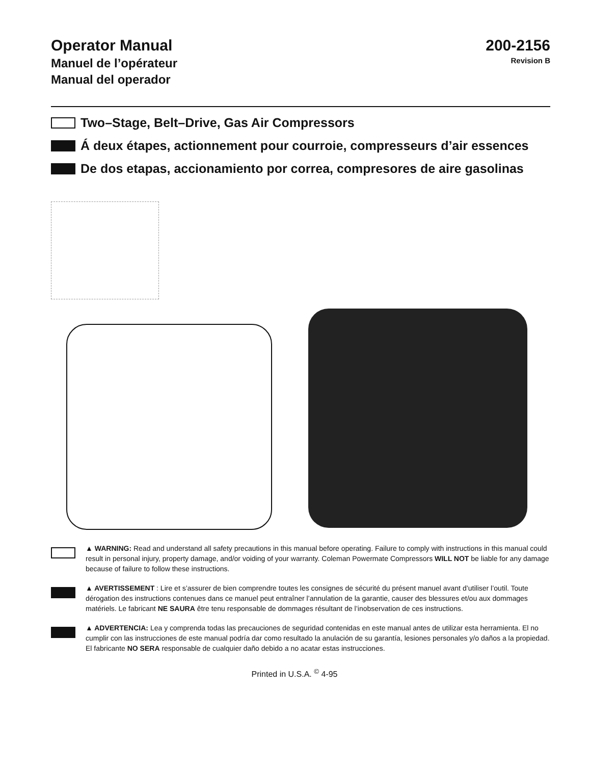Operator Manual
Manuel de l’opérateur
Manual del operador
200-2156
Revision B
Two–Stage, Belt–Drive, Gas Air Compressors
Á deux étapes, actionnement pour courroie, compresseurs d’air essences
De dos etapas, accionamiento por correa, compresores de aire gasolinas
▲ WARNING: Read and understand all safety precautions in this manual before operating. Failure to comply with instructions in this manual could result in personal injury, property damage, and/or voiding of your warranty. Coleman Powermate Compressors WILL NOT be liable for any damage because of failure to follow these instructions.
▲ AVERTISSEMENT : Lire et s’assurer de bien comprendre toutes les consignes de sécurité du présent manuel avant d’utiliser l’outil. Toute dérogation des instructions contenues dans ce manuel peut entraîner l’annulation de la garantie, causer des blessures et/ou aux dommages matériels. Le fabricant NE SAURA être tenu responsable de dommages résultant de l’inobservation de ces instructions.
▲ ADVERTENCIA: Lea y comprenda todas las precauciones de seguridad contenidas en este manual antes de utilizar esta herramienta. El no cumplir con las instrucciones de este manual podría dar como resultado la anulación de su garantía, lesiones personales y/o daños a la propiedad. El fabricante NO SERA responsable de cualquier daño debido a no acatar estas instrucciones.
Printed in U.S.A. <sup>©</sup> 4-95